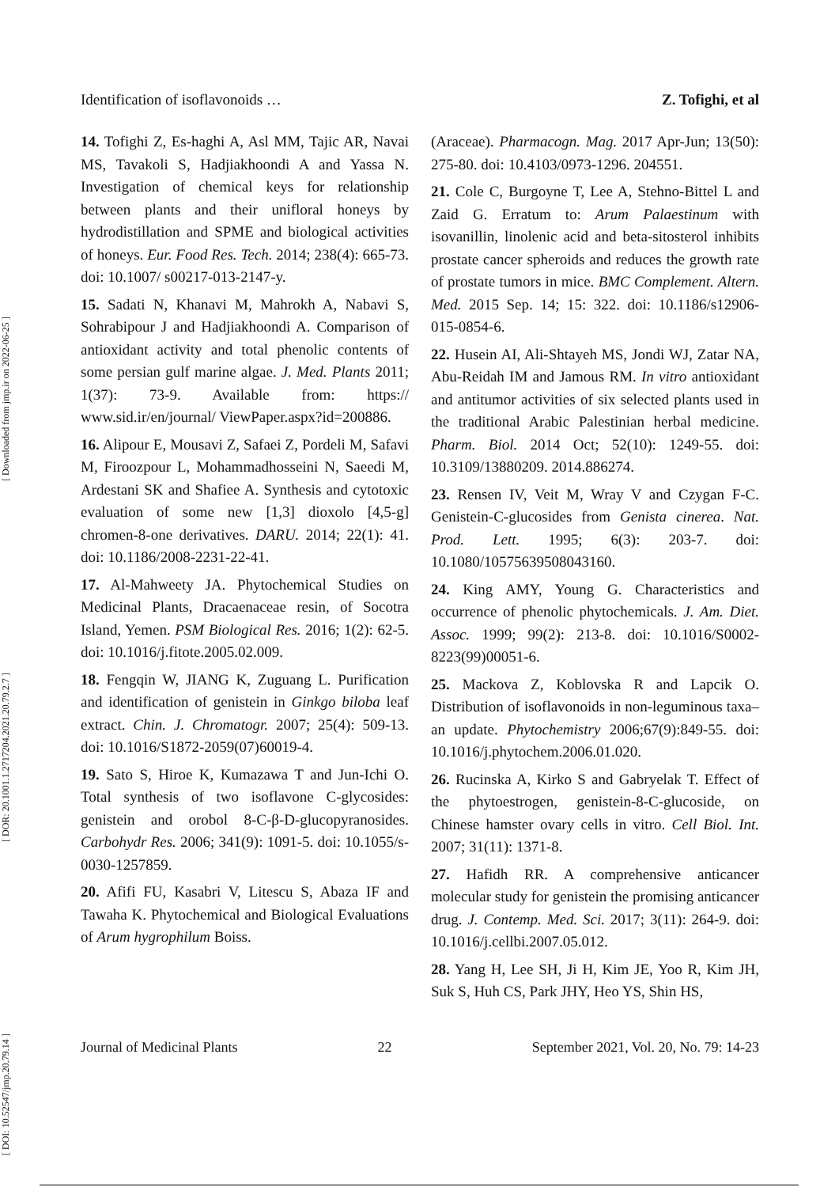[ DOI: 10.52547/jmp.20.79.14 ] [ DOR: 20.1001.1.2717204.2021.20.79.2.7 ] [ Downloaded from jmp.ir on 2022-06-25 ]
Identification of isoflavonoids … Z. Tofighi, et al
14. Tofighi Z, Es-haghi A, Asl MM, Tajic AR, Navai MS, Tavakoli S, Hadjiakhoondi A and Yassa N. Investigation of chemical keys for relationship between plants and their unifloral honeys by hydrodistillation and SPME and biological activities of honeys. Eur. Food Res. Tech. 2014; 238(4): 665-73. doi: 10.1007/ s00217-013-2147-y.
15. Sadati N, Khanavi M, Mahrokh A, Nabavi S, Sohrabipour J and Hadjiakhoondi A. Comparison of antioxidant activity and total phenolic contents of some persian gulf marine algae. J. Med. Plants 2011; 1(37): 73-9. Available from: https:// www.sid.ir/en/journal/ ViewPaper.aspx?id=200886.
16. Alipour E, Mousavi Z, Safaei Z, Pordeli M, Safavi M, Firoozpour L, Mohammadhosseini N, Saeedi M, Ardestani SK and Shafiee A. Synthesis and cytotoxic evaluation of some new [1,3] dioxolo [4,5-g] chromen-8-one derivatives. DARU. 2014; 22(1): 41. doi: 10.1186/2008-2231-22-41.
17. Al-Mahweety JA. Phytochemical Studies on Medicinal Plants, Dracaenaceae resin, of Socotra Island, Yemen. PSM Biological Res. 2016; 1(2): 62-5. doi: 10.1016/j.fitote.2005.02.009.
18. Fengqin W, JIANG K, Zuguang L. Purification and identification of genistein in Ginkgo biloba leaf extract. Chin. J. Chromatogr. 2007; 25(4): 509-13. doi: 10.1016/S1872-2059(07)60019-4.
19. Sato S, Hiroe K, Kumazawa T and Jun-Ichi O. Total synthesis of two isoflavone C-glycosides: genistein and orobol 8-C-β-D-glucopyranosides. Carbohydr Res. 2006; 341(9): 1091-5. doi: 10.1055/s-0030-1257859.
20. Afifi FU, Kasabri V, Litescu S, Abaza IF and Tawaha K. Phytochemical and Biological Evaluations of Arum hygrophilum Boiss.
(Araceae). Pharmacogn. Mag. 2017 Apr-Jun; 13(50): 275-80. doi: 10.4103/0973-1296. 204551.
21. Cole C, Burgoyne T, Lee A, Stehno-Bittel L and Zaid G. Erratum to: Arum Palaestinum with isovanillin, linolenic acid and beta-sitosterol inhibits prostate cancer spheroids and reduces the growth rate of prostate tumors in mice. BMC Complement. Altern. Med. 2015 Sep. 14; 15: 322. doi: 10.1186/s12906-015-0854-6.
22. Husein AI, Ali-Shtayeh MS, Jondi WJ, Zatar NA, Abu-Reidah IM and Jamous RM. In vitro antioxidant and antitumor activities of six selected plants used in the traditional Arabic Palestinian herbal medicine. Pharm. Biol. 2014 Oct; 52(10): 1249-55. doi: 10.3109/13880209. 2014.886274.
23. Rensen IV, Veit M, Wray V and Czygan F-C. Genistein-C-glucosides from Genista cinerea. Nat. Prod. Lett. 1995; 6(3): 203-7. doi: 10.1080/10575639508043160.
24. King AMY, Young G. Characteristics and occurrence of phenolic phytochemicals. J. Am. Diet. Assoc. 1999; 99(2): 213-8. doi: 10.1016/S0002-8223(99)00051-6.
25. Mackova Z, Koblovska R and Lapcik O. Distribution of isoflavonoids in non-leguminous taxa–an update. Phytochemistry 2006;67(9):849-55. doi: 10.1016/j.phytochem.2006.01.020.
26. Rucinska A, Kirko S and Gabryelak T. Effect of the phytoestrogen, genistein-8-C-glucoside, on Chinese hamster ovary cells in vitro. Cell Biol. Int. 2007; 31(11): 1371-8.
27. Hafidh RR. A comprehensive anticancer molecular study for genistein the promising anticancer drug. J. Contemp. Med. Sci. 2017; 3(11): 264-9. doi: 10.1016/j.cellbi.2007.05.012.
28. Yang H, Lee SH, Ji H, Kim JE, Yoo R, Kim JH, Suk S, Huh CS, Park JHY, Heo YS, Shin HS,
Journal of Medicinal Plants 22 September 2021, Vol. 20, No. 79: 14-23